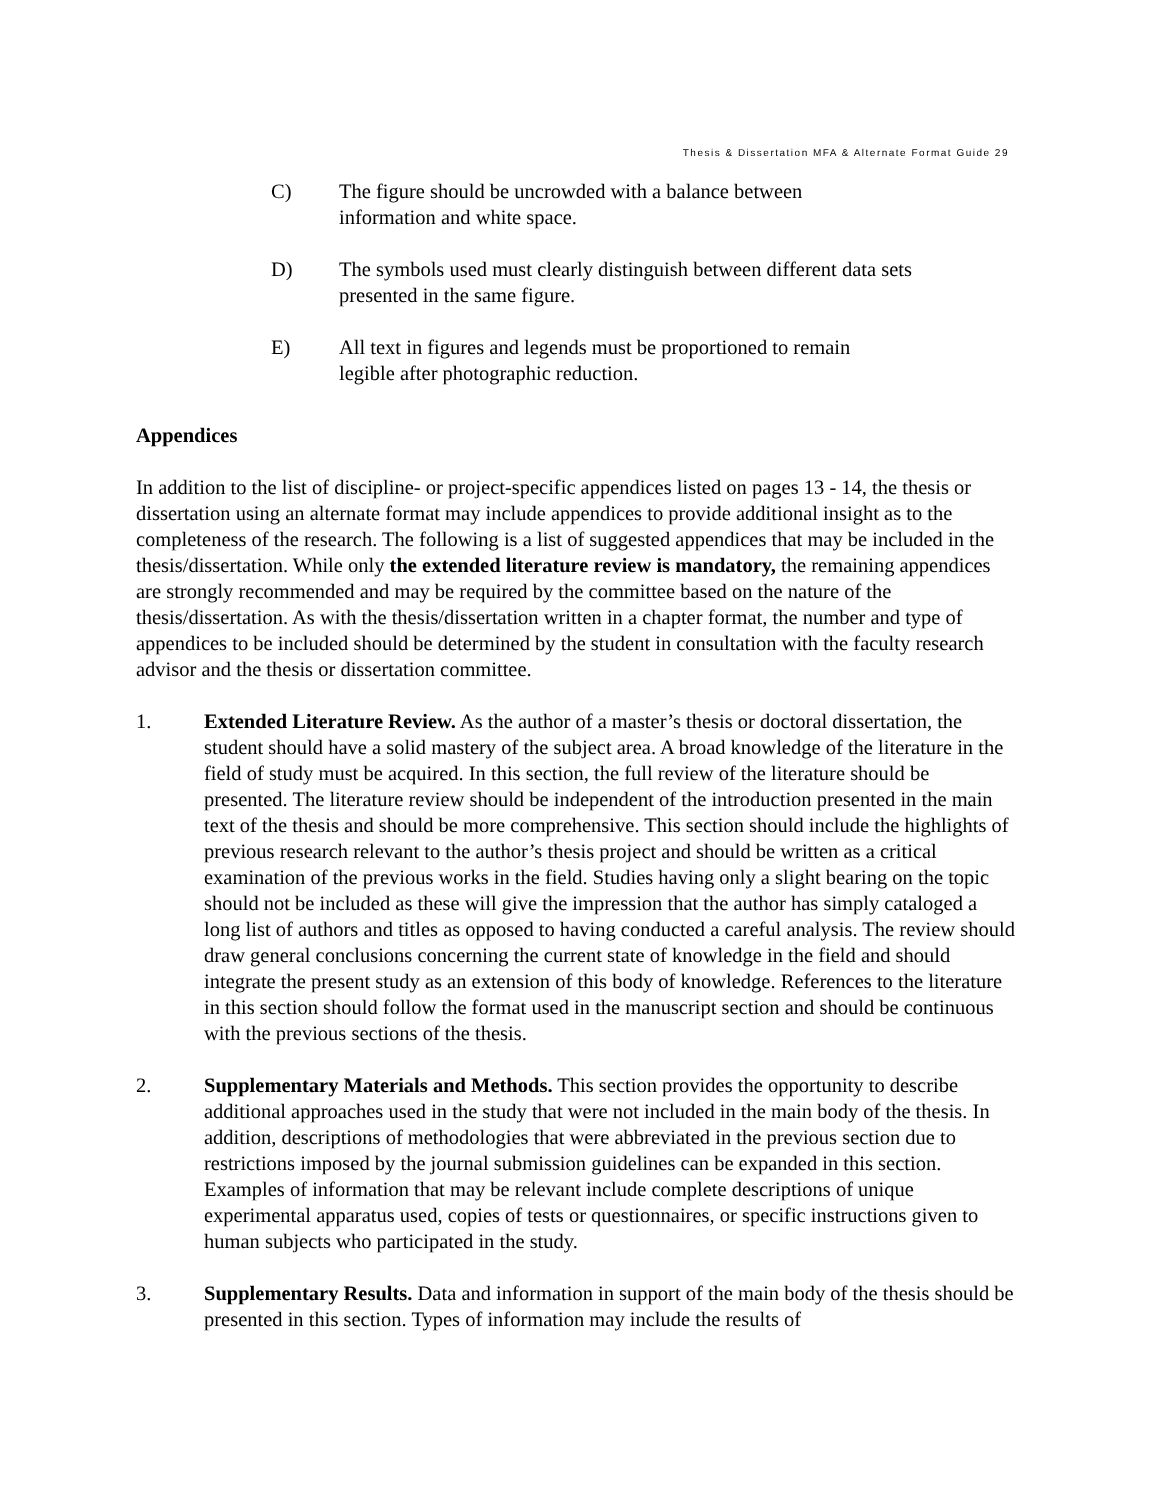Thesis & Dissertation MFA & Alternate Format Guide 29
C) The figure should be uncrowded with a balance between
information and white space.
D) The symbols used must clearly distinguish between different data sets
presented in the same figure.
E) All text in figures and legends must be proportioned to remain
legible after photographic reduction.
Appendices
In addition to the list of discipline- or project-specific appendices listed on pages 13 - 14, the thesis or dissertation using an alternate format may include appendices to provide additional insight as to the completeness of the research. The following is a list of suggested appendices that may be included in the thesis/dissertation. While only the extended literature review is mandatory, the remaining appendices are strongly recommended and may be required by the committee based on the nature of the thesis/dissertation. As with the thesis/dissertation written in a chapter format, the number and type of appendices to be included should be determined by the student in consultation with the faculty research advisor and the thesis or dissertation committee.
1. Extended Literature Review. As the author of a master’s thesis or doctoral dissertation, the student should have a solid mastery of the subject area. A broad knowledge of the literature in the field of study must be acquired. In this section, the full review of the literature should be presented. The literature review should be independent of the introduction presented in the main text of the thesis and should be more comprehensive. This section should include the highlights of previous research relevant to the author’s thesis project and should be written as a critical examination of the previous works in the field. Studies having only a slight bearing on the topic should not be included as these will give the impression that the author has simply cataloged a long list of authors and titles as opposed to having conducted a careful analysis. The review should draw general conclusions concerning the current state of knowledge in the field and should integrate the present study as an extension of this body of knowledge. References to the literature in this section should follow the format used in the manuscript section and should be continuous with the previous sections of the thesis.
2. Supplementary Materials and Methods. This section provides the opportunity to describe additional approaches used in the study that were not included in the main body of the thesis. In addition, descriptions of methodologies that were abbreviated in the previous section due to restrictions imposed by the journal submission guidelines can be expanded in this section. Examples of information that may be relevant include complete descriptions of unique experimental apparatus used, copies of tests or questionnaires, or specific instructions given to human subjects who participated in the study.
3. Supplementary Results. Data and information in support of the main body of the thesis should be presented in this section. Types of information may include the results of